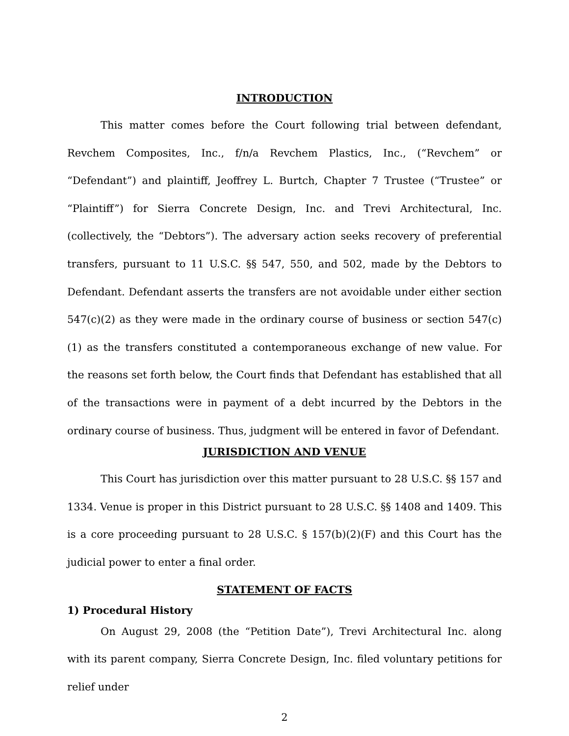INTRODUCTION
This matter comes before the Court following trial between defendant, Revchem Composites, Inc., f/n/a Revchem Plastics, Inc., (“Revchem” or “Defendant”) and plaintiff, Jeoffrey L. Burtch, Chapter 7 Trustee (“Trustee” or “Plaintiff”) for Sierra Concrete Design, Inc. and Trevi Architectural, Inc. (collectively, the “Debtors”). The adversary action seeks recovery of preferential transfers, pursuant to 11 U.S.C. §§ 547, 550, and 502, made by the Debtors to Defendant. Defendant asserts the transfers are not avoidable under either section 547(c)(2) as they were made in the ordinary course of business or section 547(c)(1) as the transfers constituted a contemporaneous exchange of new value. For the reasons set forth below, the Court finds that Defendant has established that all of the transactions were in payment of a debt incurred by the Debtors in the ordinary course of business. Thus, judgment will be entered in favor of Defendant.
JURISDICTION AND VENUE
This Court has jurisdiction over this matter pursuant to 28 U.S.C. §§ 157 and 1334. Venue is proper in this District pursuant to 28 U.S.C. §§ 1408 and 1409. This is a core proceeding pursuant to 28 U.S.C. § 157(b)(2)(F) and this Court has the judicial power to enter a final order.
STATEMENT OF FACTS
1) Procedural History
On August 29, 2008 (the “Petition Date”), Trevi Architectural Inc. along with its parent company, Sierra Concrete Design, Inc. filed voluntary petitions for relief under
2